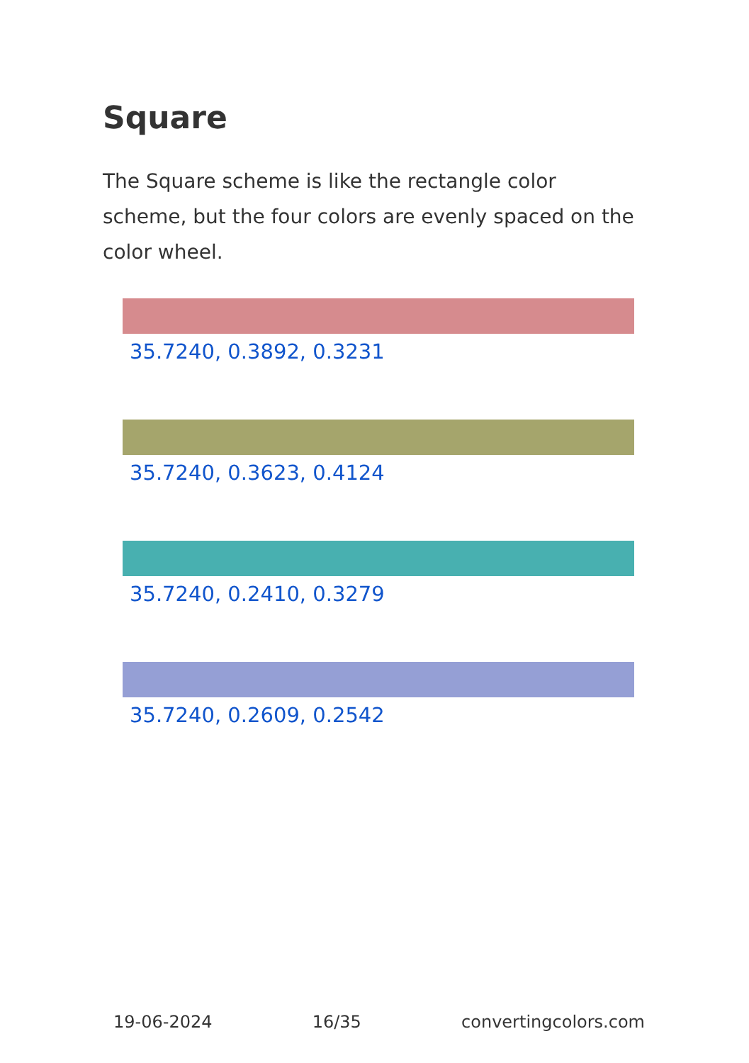Square
The Square scheme is like the rectangle color scheme, but the four colors are evenly spaced on the color wheel.
35.7240, 0.3892, 0.3231
35.7240, 0.3623, 0.4124
35.7240, 0.2410, 0.3279
35.7240, 0.2609, 0.2542
19-06-2024 16/35 convertingcolors.com